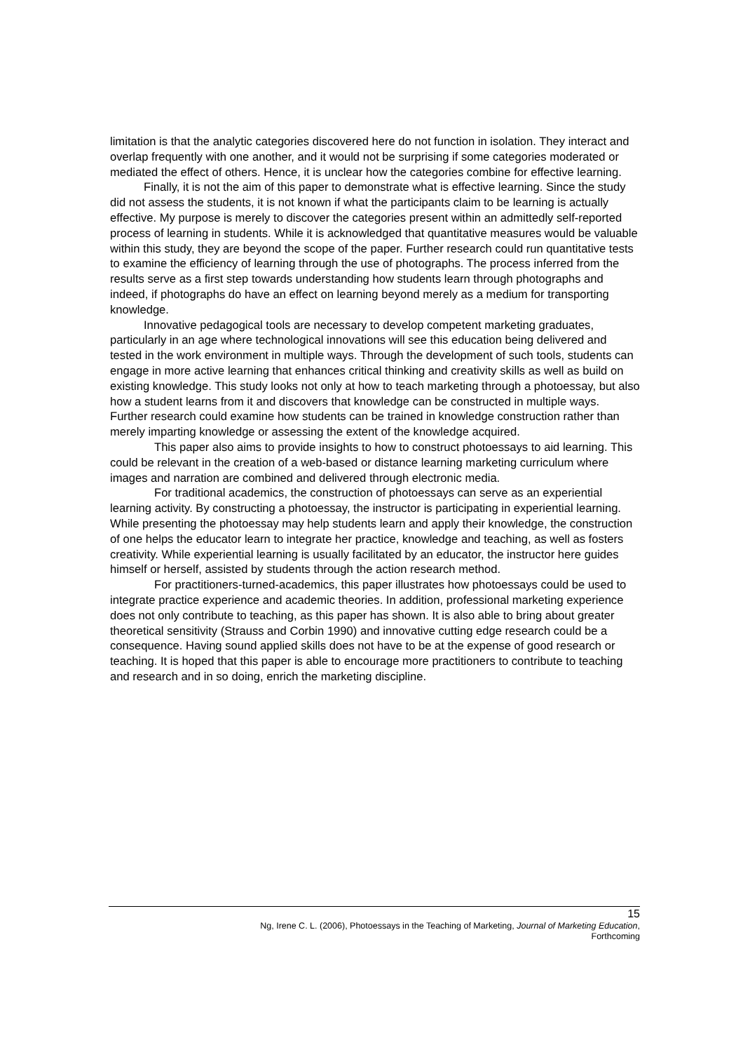limitation is that the analytic categories discovered here do not function in isolation. They interact and overlap frequently with one another, and it would not be surprising if some categories moderated or mediated the effect of others. Hence, it is unclear how the categories combine for effective learning.
Finally, it is not the aim of this paper to demonstrate what is effective learning. Since the study did not assess the students, it is not known if what the participants claim to be learning is actually effective. My purpose is merely to discover the categories present within an admittedly self-reported process of learning in students. While it is acknowledged that quantitative measures would be valuable within this study, they are beyond the scope of the paper. Further research could run quantitative tests to examine the efficiency of learning through the use of photographs. The process inferred from the results serve as a first step towards understanding how students learn through photographs and indeed, if photographs do have an effect on learning beyond merely as a medium for transporting knowledge.
Innovative pedagogical tools are necessary to develop competent marketing graduates, particularly in an age where technological innovations will see this education being delivered and tested in the work environment in multiple ways. Through the development of such tools, students can engage in more active learning that enhances critical thinking and creativity skills as well as build on existing knowledge. This study looks not only at how to teach marketing through a photoessay, but also how a student learns from it and discovers that knowledge can be constructed in multiple ways. Further research could examine how students can be trained in knowledge construction rather than merely imparting knowledge or assessing the extent of the knowledge acquired.
This paper also aims to provide insights to how to construct photoessays to aid learning. This could be relevant in the creation of a web-based or distance learning marketing curriculum where images and narration are combined and delivered through electronic media.
For traditional academics, the construction of photoessays can serve as an experiential learning activity. By constructing a photoessay, the instructor is participating in experiential learning. While presenting the photoessay may help students learn and apply their knowledge, the construction of one helps the educator learn to integrate her practice, knowledge and teaching, as well as fosters creativity. While experiential learning is usually facilitated by an educator, the instructor here guides himself or herself, assisted by students through the action research method.
For practitioners-turned-academics, this paper illustrates how photoessays could be used to integrate practice experience and academic theories. In addition, professional marketing experience does not only contribute to teaching, as this paper has shown. It is also able to bring about greater theoretical sensitivity (Strauss and Corbin 1990) and innovative cutting edge research could be a consequence. Having sound applied skills does not have to be at the expense of good research or teaching. It is hoped that this paper is able to encourage more practitioners to contribute to teaching and research and in so doing, enrich the marketing discipline.
15
Ng, Irene C. L. (2006), Photoessays in the Teaching of Marketing, Journal of Marketing Education,
Forthcoming